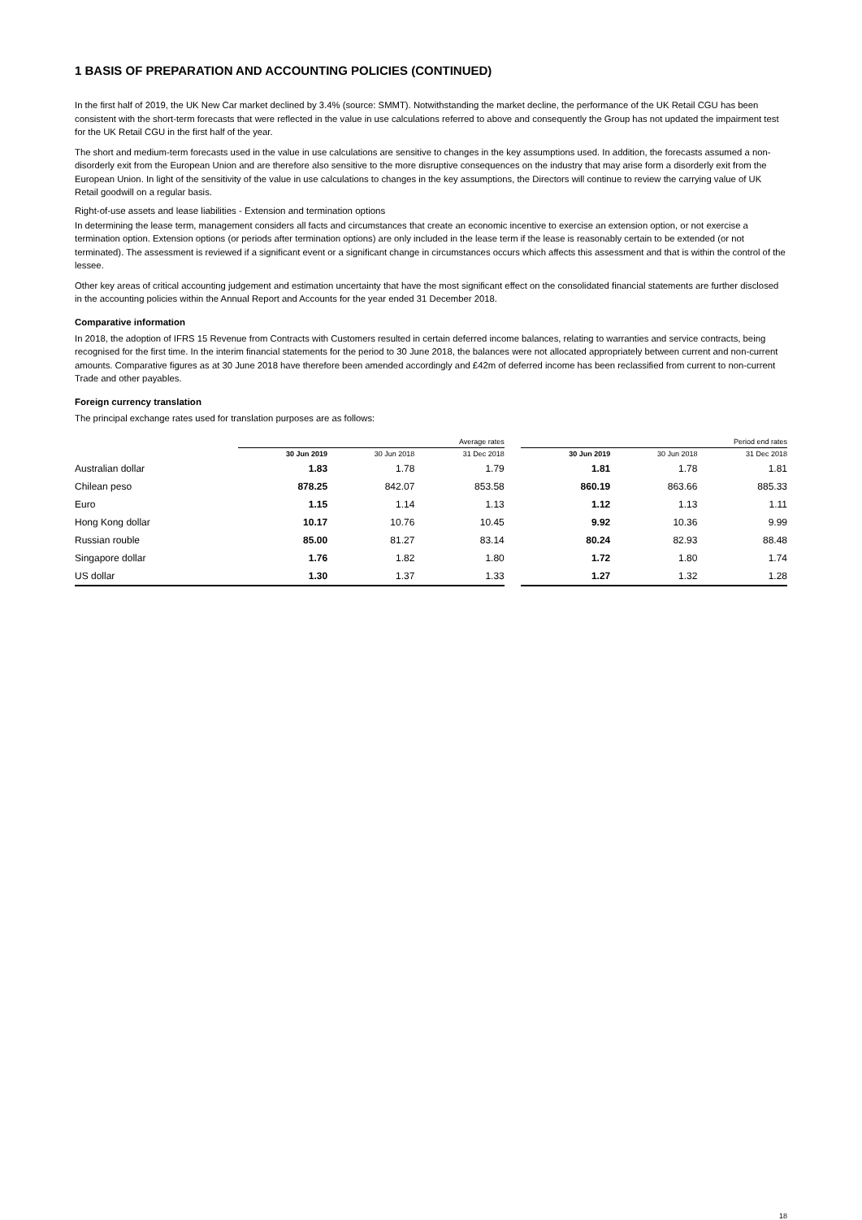1 BASIS OF PREPARATION AND ACCOUNTING POLICIES (CONTINUED)
In the first half of 2019, the UK New Car market declined by 3.4% (source: SMMT). Notwithstanding the market decline, the performance of the UK Retail CGU has been consistent with the short-term forecasts that were reflected in the value in use calculations referred to above and consequently the Group has not updated the impairment test for the UK Retail CGU in the first half of the year.
The short and medium-term forecasts used in the value in use calculations are sensitive to changes in the key assumptions used. In addition, the forecasts assumed a non-disorderly exit from the European Union and are therefore also sensitive to the more disruptive consequences on the industry that may arise form a disorderly exit from the European Union. In light of the sensitivity of the value in use calculations to changes in the key assumptions, the Directors will continue to review the carrying value of UK Retail goodwill on a regular basis.
Right-of-use assets and lease liabilities - Extension and termination options
In determining the lease term, management considers all facts and circumstances that create an economic incentive to exercise an extension option, or not exercise a termination option. Extension options (or periods after termination options) are only included in the lease term if the lease is reasonably certain to be extended (or not terminated). The assessment is reviewed if a significant event or a significant change in circumstances occurs which affects this assessment and that is within the control of the lessee.
Other key areas of critical accounting judgement and estimation uncertainty that have the most significant effect on the consolidated financial statements are further disclosed in the accounting policies within the Annual Report and Accounts for the year ended 31 December 2018.
Comparative information
In 2018, the adoption of IFRS 15 Revenue from Contracts with Customers resulted in certain deferred income balances, relating to warranties and service contracts, being recognised for the first time. In the interim financial statements for the period to 30 June 2018, the balances were not allocated appropriately between current and non-current amounts. Comparative figures as at 30 June 2018 have therefore been amended accordingly and £42m of deferred income has been reclassified from current to non-current Trade and other payables.
Foreign currency translation
The principal exchange rates used for translation purposes are as follows:
| | Average rates | | | | Period end rates | | |
| --- | --- | --- | --- | --- | --- | --- | --- |
| | 30 Jun 2019 | 30 Jun 2018 | 31 Dec 2018 | | 30 Jun 2019 | 30 Jun 2018 | 31 Dec 2018 |
| Australian dollar | 1.83 | 1.78 | 1.79 | | 1.81 | 1.78 | 1.81 |
| Chilean peso | 878.25 | 842.07 | 853.58 | | 860.19 | 863.66 | 885.33 |
| Euro | 1.15 | 1.14 | 1.13 | | 1.12 | 1.13 | 1.11 |
| Hong Kong dollar | 10.17 | 10.76 | 10.45 | | 9.92 | 10.36 | 9.99 |
| Russian rouble | 85.00 | 81.27 | 83.14 | | 80.24 | 82.93 | 88.48 |
| Singapore dollar | 1.76 | 1.82 | 1.80 | | 1.72 | 1.80 | 1.74 |
| US dollar | 1.30 | 1.37 | 1.33 | | 1.27 | 1.32 | 1.28 |
18